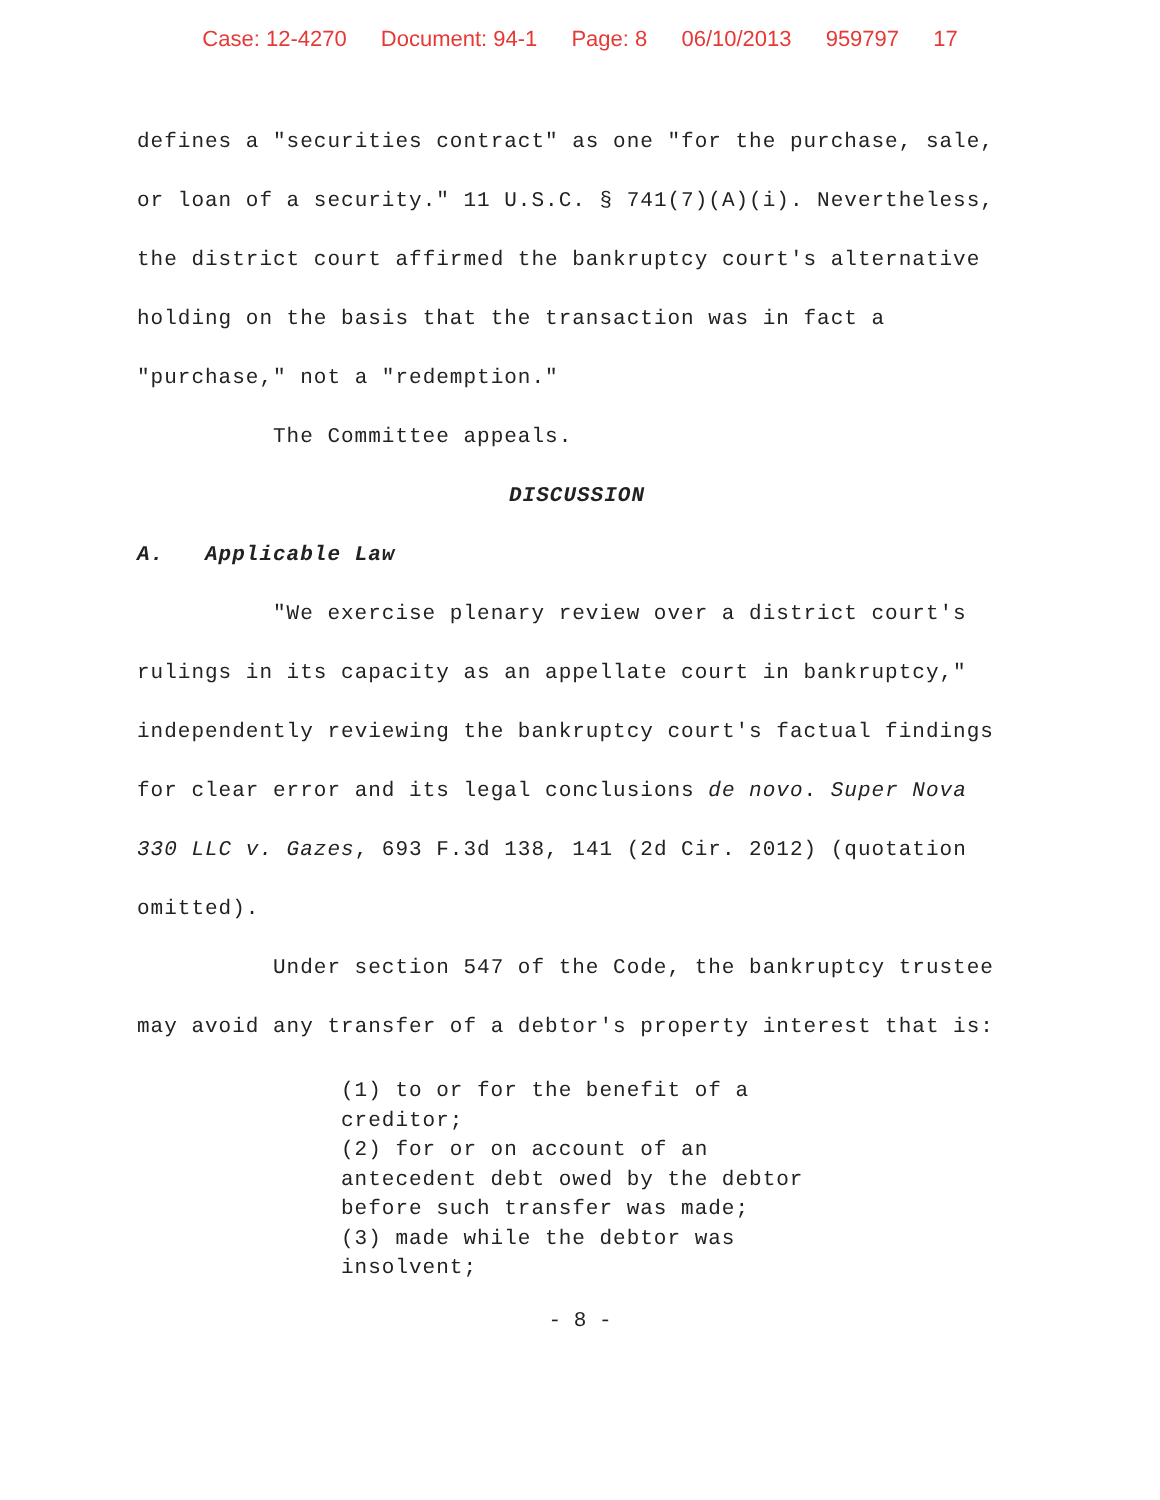Case: 12-4270 Document: 94-1 Page: 8 06/10/2013 959797 17
defines a "securities contract" as one "for the purchase, sale, or loan of a security." 11 U.S.C. § 741(7)(A)(i). Nevertheless, the district court affirmed the bankruptcy court's alternative holding on the basis that the transaction was in fact a "purchase," not a "redemption."
The Committee appeals.
DISCUSSION
A. Applicable Law
"We exercise plenary review over a district court's rulings in its capacity as an appellate court in bankruptcy," independently reviewing the bankruptcy court's factual findings for clear error and its legal conclusions de novo. Super Nova 330 LLC v. Gazes, 693 F.3d 138, 141 (2d Cir. 2012) (quotation omitted).
Under section 547 of the Code, the bankruptcy trustee may avoid any transfer of a debtor's property interest that is:
(1) to or for the benefit of a
creditor;
(2) for or on account of an
antecedent debt owed by the debtor
before such transfer was made;
(3) made while the debtor was
insolvent;
- 8 -